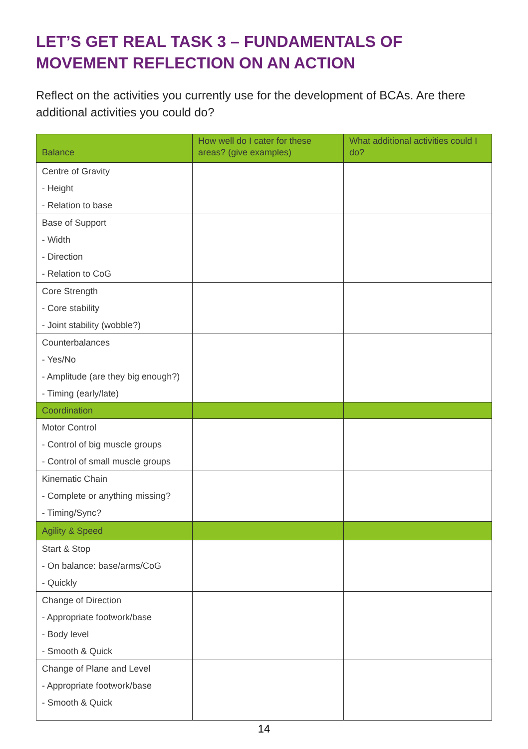LET’S GET REAL TASK 3 – FUNDAMENTALS OF
MOVEMENT REFLECTION ON AN ACTION
Reflect on the activities you currently use for the development of BCAs. Are there additional activities you could do?
| Balance | How well do I cater for these areas? (give examples) | What additional activities could I do? |
| --- | --- | --- |
| Centre of Gravity - Height - Relation to base | | |
| Base of Support - Width - Direction - Relation to CoG | | |
| Core Strength - Core stability - Joint stability (wobble?) | | |
| Counterbalances - Yes/No - Amplitude (are they big enough?) - Timing (early/late) | | |
| Coordination | | |
| Motor Control - Control of big muscle groups - Control of small muscle groups | | |
| Kinematic Chain - Complete or anything missing? - Timing/Sync? | | |
| Agility & Speed | | |
| Start & Stop - On balance: base/arms/CoG - Quickly | | |
| Change of Direction - Appropriate footwork/base - Body level - Smooth & Quick | | |
| Change of Plane and Level - Appropriate footwork/base - Smooth & Quick | | |
14